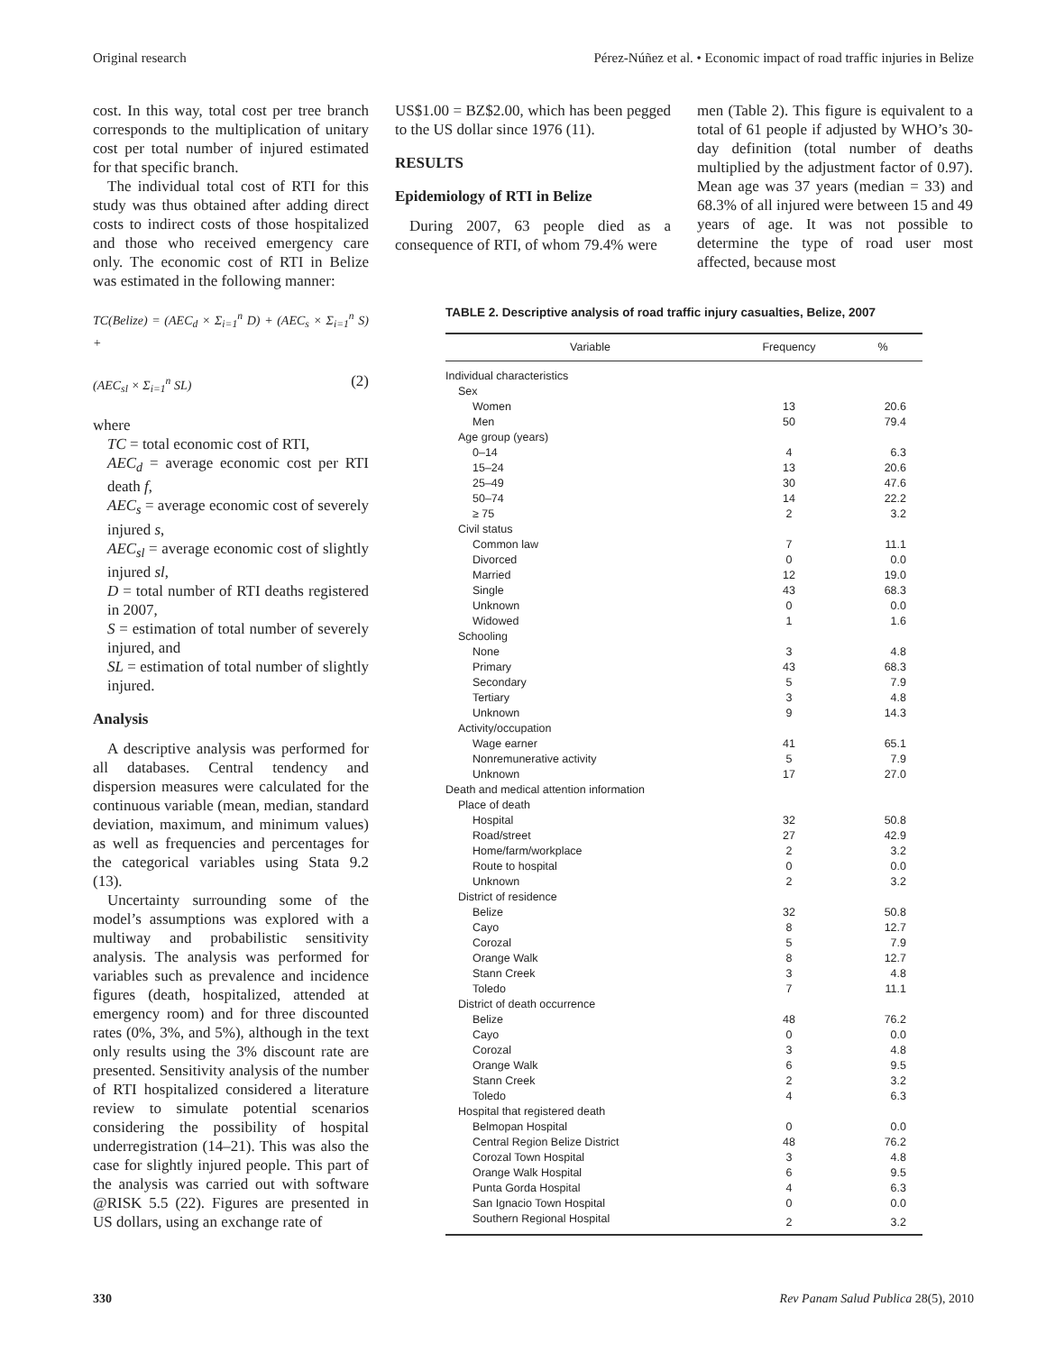Original research Pérez-Núñez et al. • Economic impact of road traffic injuries in Belize
cost. In this way, total cost per tree branch corresponds to the multiplication of unitary cost per total number of injured estimated for that specific branch.
The individual total cost of RTI for this study was thus obtained after adding direct costs to indirect costs of those hospitalized and those who received emergency care only. The economic cost of RTI in Belize was estimated in the following manner:
TC(Belize) = (AEC<sub>d</sub> × Σ<sub>i=1</sub><sup>n</sup> D) + (AEC<sub>s</sub> × Σ<sub>i=1</sub><sup>n</sup> S) +
(AEC<sub>sl</sub> × Σ<sub>i=1</sub><sup>n</sup> SL) (2)
where
TC = total economic cost of RTI,
AEC<sub>d</sub> = average economic cost per RTI death f,
AEC<sub>s</sub> = average economic cost of severely injured s,
AEC<sub>sl</sub> = average economic cost of slightly injured sl,
D = total number of RTI deaths registered in 2007,
S = estimation of total number of severely injured, and
SL = estimation of total number of slightly injured.
Analysis
A descriptive analysis was performed for all databases. Central tendency and dispersion measures were calculated for the continuous variable (mean, median, standard deviation, maximum, and minimum values) as well as frequencies and percentages for the categorical variables using Stata 9.2 (13).
Uncertainty surrounding some of the model’s assumptions was explored with a multiway and probabilistic sensitivity analysis. The analysis was performed for variables such as prevalence and incidence figures (death, hospitalized, attended at emergency room) and for three discounted rates (0%, 3%, and 5%), although in the text only results using the 3% discount rate are presented. Sensitivity analysis of the number of RTI hospitalized considered a literature review to simulate potential scenarios considering the possibility of hospital underregistration (14–21). This was also the case for slightly injured people. This part of the analysis was carried out with software @RISK 5.5 (22). Figures are presented in US dollars, using an exchange rate of
US$1.00 = BZ$2.00, which has been pegged to the US dollar since 1976 (11).
RESULTS
Epidemiology of RTI in Belize
During 2007, 63 people died as a consequence of RTI, of whom 79.4% were
men (Table 2). This figure is equivalent to a total of 61 people if adjusted by WHO’s 30-day definition (total number of deaths multiplied by the adjustment factor of 0.97). Mean age was 37 years (median = 33) and 68.3% of all injured were between 15 and 49 years of age. It was not possible to determine the type of road user most affected, because most
TABLE 2. Descriptive analysis of road traffic injury casualties, Belize, 2007
| Variable | Frequency | % |
| --- | --- | --- |
| Individual characteristics | | |
| Sex | | |
| Women | 13 | 20.6 |
| Men | 50 | 79.4 |
| Age group (years) | | |
| 0–14 | 4 | 6.3 |
| 15–24 | 13 | 20.6 |
| 25–49 | 30 | 47.6 |
| 50–74 | 14 | 22.2 |
| ≥ 75 | 2 | 3.2 |
| Civil status | | |
| Common law | 7 | 11.1 |
| Divorced | 0 | 0.0 |
| Married | 12 | 19.0 |
| Single | 43 | 68.3 |
| Unknown | 0 | 0.0 |
| Widowed | 1 | 1.6 |
| Schooling | | |
| None | 3 | 4.8 |
| Primary | 43 | 68.3 |
| Secondary | 5 | 7.9 |
| Tertiary | 3 | 4.8 |
| Unknown | 9 | 14.3 |
| Activity/occupation | | |
| Wage earner | 41 | 65.1 |
| Nonremunerative activity | 5 | 7.9 |
| Unknown | 17 | 27.0 |
| Death and medical attention information | | |
| Place of death | | |
| Hospital | 32 | 50.8 |
| Road/street | 27 | 42.9 |
| Home/farm/workplace | 2 | 3.2 |
| Route to hospital | 0 | 0.0 |
| Unknown | 2 | 3.2 |
| District of residence | | |
| Belize | 32 | 50.8 |
| Cayo | 8 | 12.7 |
| Corozal | 5 | 7.9 |
| Orange Walk | 8 | 12.7 |
| Stann Creek | 3 | 4.8 |
| Toledo | 7 | 11.1 |
| District of death occurrence | | |
| Belize | 48 | 76.2 |
| Cayo | 0 | 0.0 |
| Corozal | 3 | 4.8 |
| Orange Walk | 6 | 9.5 |
| Stann Creek | 2 | 3.2 |
| Toledo | 4 | 6.3 |
| Hospital that registered death | | |
| Belmopan Hospital | 0 | 0.0 |
| Central Region Belize District | 48 | 76.2 |
| Corozal Town Hospital | 3 | 4.8 |
| Orange Walk Hospital | 6 | 9.5 |
| Punta Gorda Hospital | 4 | 6.3 |
| San Ignacio Town Hospital | 0 | 0.0 |
| Southern Regional Hospital | 2 | 3.2 |
330 Rev Panam Salud Publica 28(5), 2010